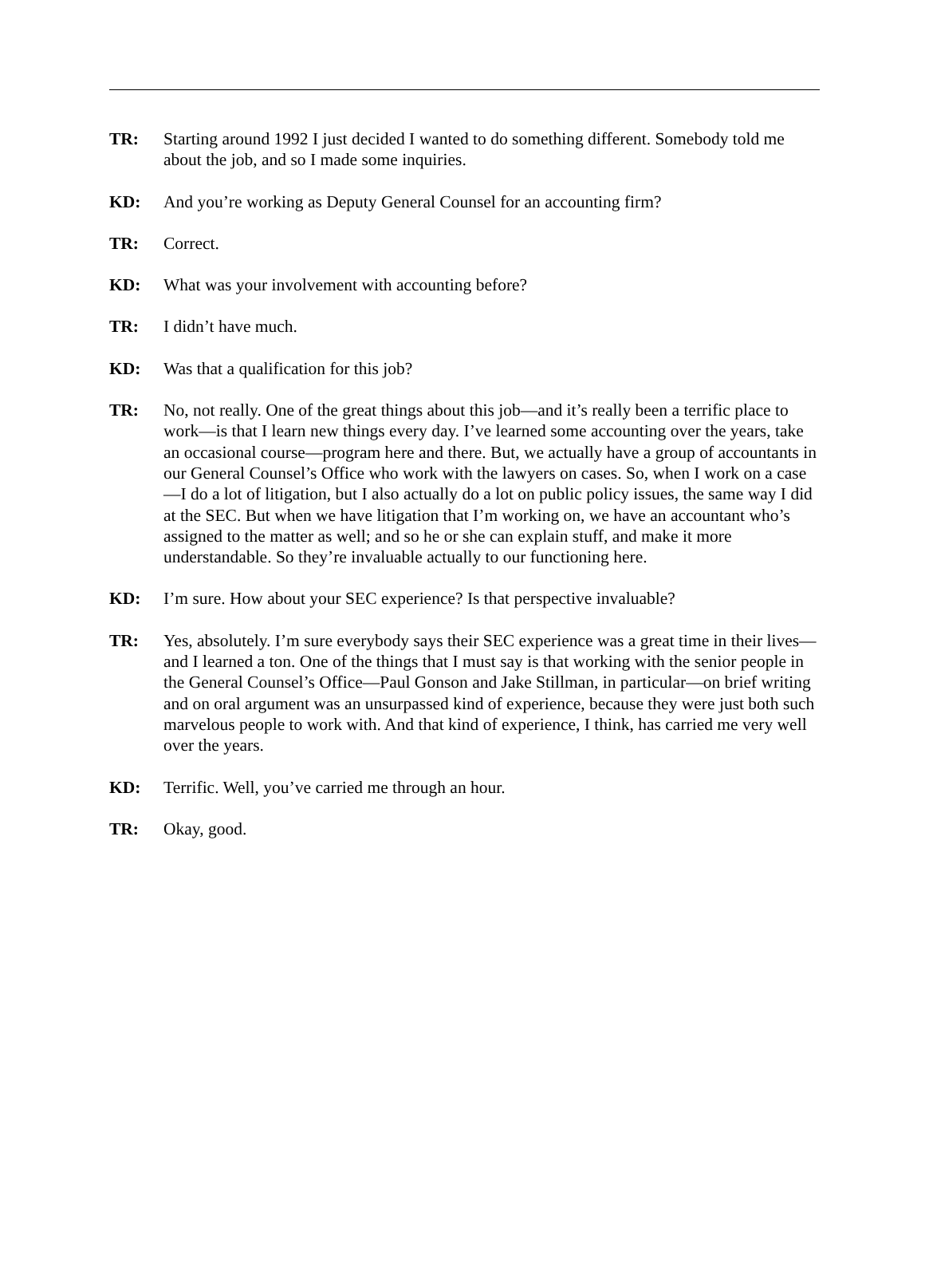TR: Starting around 1992 I just decided I wanted to do something different. Somebody told me about the job, and so I made some inquiries.
KD: And you’re working as Deputy General Counsel for an accounting firm?
TR: Correct.
KD: What was your involvement with accounting before?
TR: I didn’t have much.
KD: Was that a qualification for this job?
TR: No, not really. One of the great things about this job—and it’s really been a terrific place to work—is that I learn new things every day. I’ve learned some accounting over the years, take an occasional course—program here and there. But, we actually have a group of accountants in our General Counsel’s Office who work with the lawyers on cases. So, when I work on a case—I do a lot of litigation, but I also actually do a lot on public policy issues, the same way I did at the SEC. But when we have litigation that I’m working on, we have an accountant who’s assigned to the matter as well; and so he or she can explain stuff, and make it more understandable. So they’re invaluable actually to our functioning here.
KD: I’m sure. How about your SEC experience? Is that perspective invaluable?
TR: Yes, absolutely. I’m sure everybody says their SEC experience was a great time in their lives—and I learned a ton. One of the things that I must say is that working with the senior people in the General Counsel’s Office—Paul Gonson and Jake Stillman, in particular—on brief writing and on oral argument was an unsurpassed kind of experience, because they were just both such marvelous people to work with. And that kind of experience, I think, has carried me very well over the years.
KD: Terrific. Well, you’ve carried me through an hour.
TR: Okay, good.